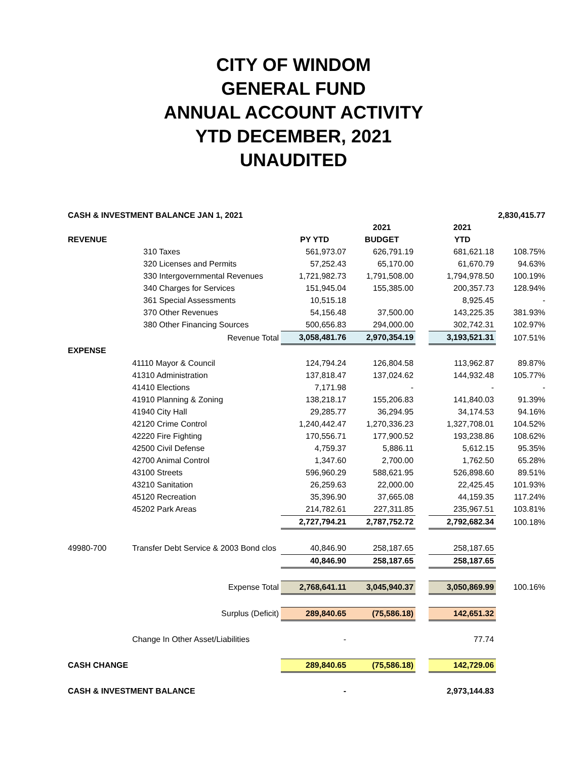CITY OF WINDOM
GENERAL FUND
ANNUAL ACCOUNT ACTIVITY
YTD DECEMBER, 2021
UNAUDITED
| CASH & INVESTMENT BALANCE JAN 1, 2021 | | | | | | 2,830,415.77 | |
| | | | 2021 | | 2021 | | |
| REVENUE | | PY YTD | BUDGET | | YTD | | |
| | 310 Taxes | 561,973.07 | 626,791.19 | | 681,621.18 | 108.75% | |
| | 320 Licenses and Permits | 57,252.43 | 65,170.00 | | 61,670.79 | 94.63% | |
| | 330 Intergovernmental Revenues | 1,721,982.73 | 1,791,508.00 | | 1,794,978.50 | 100.19% | |
| | 340 Charges for Services | 151,945.04 | 155,385.00 | | 200,357.73 | 128.94% | |
| | 361 Special Assessments | 10,515.18 | | | 8,925.45 | - | |
| | 370 Other Revenues | 54,156.48 | 37,500.00 | | 143,225.35 | 381.93% | |
| | 380 Other Financing Sources | 500,656.83 | 294,000.00 | | 302,742.31 | 102.97% | |
| | Revenue Total | 3,058,481.76 | 2,970,354.19 | | 3,193,521.31 | 107.51% | |
| EXPENSE | | | | | | | |
| | 41110 Mayor & Council | 124,794.24 | 126,804.58 | | 113,962.87 | 89.87% | |
| | 41310 Administration | 137,818.47 | 137,024.62 | | 144,932.48 | 105.77% | |
| | 41410 Elections | 7,171.98 | - | | - | - | |
| | 41910 Planning & Zoning | 138,218.17 | 155,206.83 | | 141,840.03 | 91.39% | |
| | 41940 City Hall | 29,285.77 | 36,294.95 | | 34,174.53 | 94.16% | |
| | 42120 Crime Control | 1,240,442.47 | 1,270,336.23 | | 1,327,708.01 | 104.52% | |
| | 42220 Fire Fighting | 170,556.71 | 177,900.52 | | 193,238.86 | 108.62% | |
| | 42500 Civil Defense | 4,759.37 | 5,886.11 | | 5,612.15 | 95.35% | |
| | 42700 Animal Control | 1,347.60 | 2,700.00 | | 1,762.50 | 65.28% | |
| | 43100 Streets | 596,960.29 | 588,621.95 | | 526,898.60 | 89.51% | |
| | 43210 Sanitation | 26,259.63 | 22,000.00 | | 22,425.45 | 101.93% | |
| | 45120 Recreation | 35,396.90 | 37,665.08 | | 44,159.35 | 117.24% | |
| | 45202 Park Areas | 214,782.61 | 227,311.85 | | 235,967.51 | 103.81% | |
| | | 2,727,794.21 | 2,787,752.72 | | 2,792,682.34 | 100.18% | |
| 49980-700 | Transfer Debt Service & 2003 Bond clos | 40,846.90 | 258,187.65 | | 258,187.65 | | |
| | | 40,846.90 | 258,187.65 | | 258,187.65 | | |
| | Expense Total | 2,768,641.11 | 3,045,940.37 | | 3,050,869.99 | 100.16% | |
| | Surplus (Deficit) | 289,840.65 | (75,586.18) | | 142,651.32 | | |
| | Change In Other Asset/Liabilities | - | | | 77.74 | | |
| CASH CHANGE | | 289,840.65 | (75,586.18) | | 142,729.06 | | |
| CASH & INVESTMENT BALANCE | | - | | | 2,973,144.83 | | |